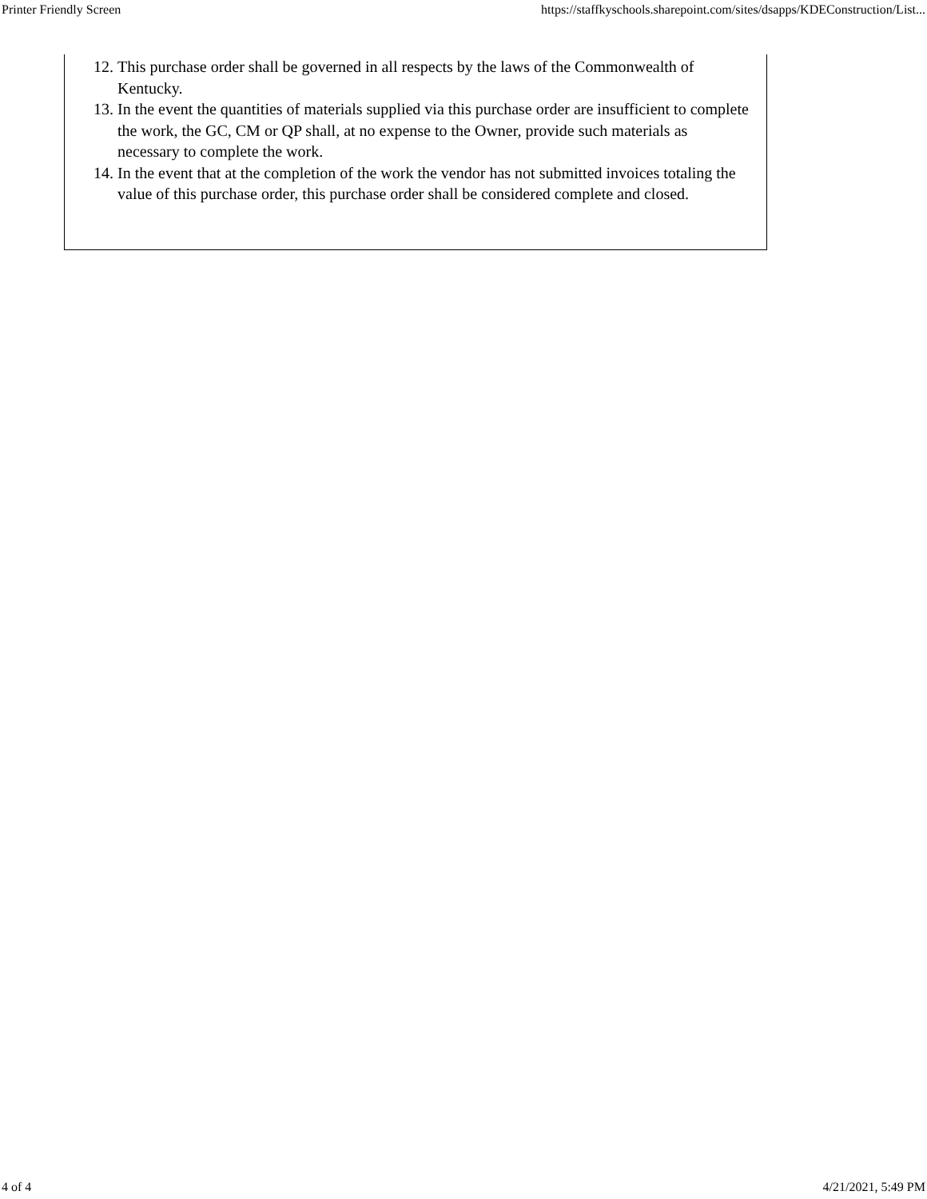Printer Friendly Screen https://staffkyschools.sharepoint.com/sites/dsapps/KDEConstruction/List...
12. This purchase order shall be governed in all respects by the laws of the Commonwealth of Kentucky.
13. In the event the quantities of materials supplied via this purchase order are insufficient to complete the work, the GC, CM or QP shall, at no expense to the Owner, provide such materials as necessary to complete the work.
14. In the event that at the completion of the work the vendor has not submitted invoices totaling the value of this purchase order, this purchase order shall be considered complete and closed.
4 of 4 4/21/2021, 5:49 PM